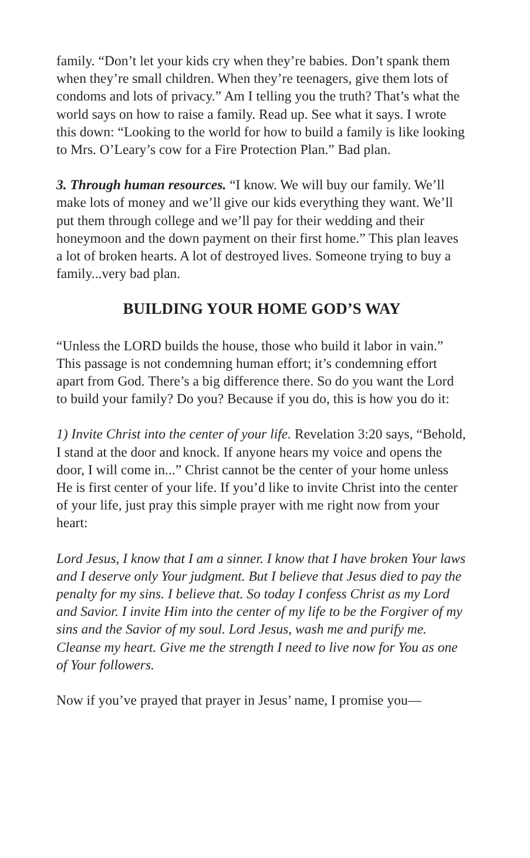family. “Don’t let your kids cry when they’re babies. Don’t spank them when they’re small children. When they’re teenagers, give them lots of condoms and lots of privacy.” Am I telling you the truth? That’s what the world says on how to raise a family. Read up. See what it says. I wrote this down: “Looking to the world for how to build a family is like looking to Mrs. O’Leary’s cow for a Fire Protection Plan.” Bad plan.
3. Through human resources. “I know. We will buy our family. We’ll make lots of money and we’ll give our kids everything they want. We’ll put them through college and we’ll pay for their wedding and their honeymoon and the down payment on their first home.” This plan leaves a lot of broken hearts. A lot of destroyed lives. Someone trying to buy a family...very bad plan.
BUILDING YOUR HOME GOD’S WAY
“Unless the LORD builds the house, those who build it labor in vain.” This passage is not condemning human effort; it’s condemning effort apart from God. There’s a big difference there. So do you want the Lord to build your family? Do you? Because if you do, this is how you do it:
1) Invite Christ into the center of your life. Revelation 3:20 says, “Behold, I stand at the door and knock. If anyone hears my voice and opens the door, I will come in...” Christ cannot be the center of your home unless He is first center of your life. If you’d like to invite Christ into the center of your life, just pray this simple prayer with me right now from your heart:
Lord Jesus, I know that I am a sinner. I know that I have broken Your laws and I deserve only Your judgment. But I believe that Jesus died to pay the penalty for my sins. I believe that. So today I confess Christ as my Lord and Savior. I invite Him into the center of my life to be the Forgiver of my sins and the Savior of my soul. Lord Jesus, wash me and purify me. Cleanse my heart. Give me the strength I need to live now for You as one of Your followers.
Now if you’ve prayed that prayer in Jesus’ name, I promise you—